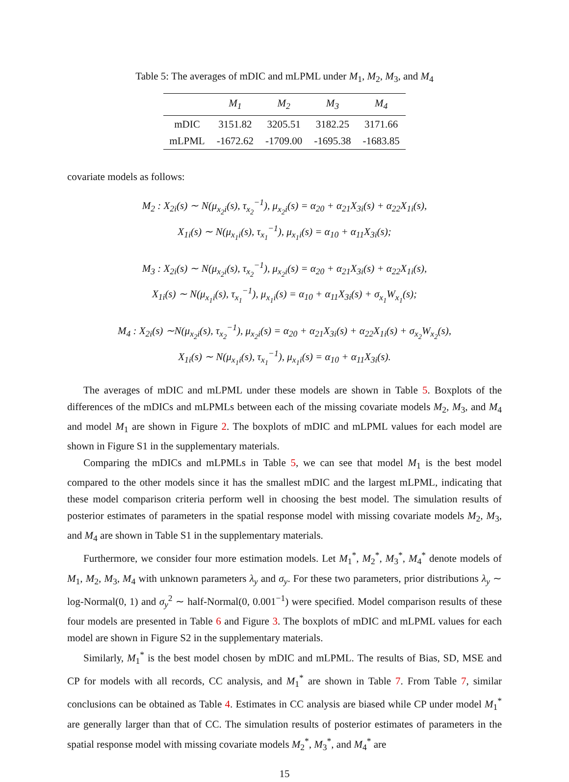Table 5: The averages of mDIC and mLPML under M<sub>1</sub>, M<sub>2</sub>, M<sub>3</sub>, and M<sub>4</sub>
| | M<sub>1</sub> | M<sub>2</sub> | M<sub>3</sub> | M<sub>4</sub> |
| --- | --- | --- | --- | --- |
| mDIC | 3151.82 | 3205.51 | 3182.25 | 3171.66 |
| mLPML | -1672.62 | -1709.00 | -1695.38 | -1683.85 |
covariate models as follows:
M<sub>2</sub> : X<sub>2i</sub>(s) ∼ N(μ<sub>x<sub>2</sub>i</sub>(s), τ<sub>x<sub>2</sub></sub><sup>−1</sup>), μ<sub>x<sub>2</sub>i</sub>(s) = α<sub>20</sub> + α<sub>21</sub>X<sub>3i</sub>(s) + α<sub>22</sub>X<sub>1i</sub>(s),
X<sub>1i</sub>(s) ∼ N(μ<sub>x<sub>1</sub>i</sub>(s), τ<sub>x<sub>1</sub></sub><sup>−1</sup>), μ<sub>x<sub>1</sub>i</sub>(s) = α<sub>10</sub> + α<sub>11</sub>X<sub>3i</sub>(s);
M<sub>3</sub> : X<sub>2i</sub>(s) ∼ N(μ<sub>x<sub>2</sub>i</sub>(s), τ<sub>x<sub>2</sub></sub><sup>−1</sup>), μ<sub>x<sub>2</sub>i</sub>(s) = α<sub>20</sub> + α<sub>21</sub>X<sub>3i</sub>(s) + α<sub>22</sub>X<sub>1i</sub>(s),
X<sub>1i</sub>(s) ∼ N(μ<sub>x<sub>1</sub>i</sub>(s), τ<sub>x<sub>1</sub></sub><sup>−1</sup>), μ<sub>x<sub>1</sub>i</sub>(s) = α<sub>10</sub> + α<sub>11</sub>X<sub>3i</sub>(s) + σ<sub>x<sub>1</sub></sub>W<sub>x<sub>1</sub></sub>(s);
M<sub>4</sub> : X<sub>2i</sub>(s) ∼N(μ<sub>x<sub>2</sub>i</sub>(s), τ<sub>x<sub>2</sub></sub><sup>−1</sup>), μ<sub>x<sub>2</sub>i</sub>(s) = α<sub>20</sub> + α<sub>21</sub>X<sub>3i</sub>(s) + α<sub>22</sub>X<sub>1i</sub>(s) + σ<sub>x<sub>2</sub></sub>W<sub>x<sub>2</sub></sub>(s),
X<sub>1i</sub>(s) ∼ N(μ<sub>x<sub>1</sub>i</sub>(s), τ<sub>x<sub>1</sub></sub><sup>−1</sup>), μ<sub>x<sub>1</sub>i</sub>(s) = α<sub>10</sub> + α<sub>11</sub>X<sub>3i</sub>(s).
The averages of mDIC and mLPML under these models are shown in Table 5. Boxplots of the differences of the mDICs and mLPMLs between each of the missing covariate models M<sub>2</sub>, M<sub>3</sub>, and M<sub>4</sub> and model M<sub>1</sub> are shown in Figure 2. The boxplots of mDIC and mLPML values for each model are shown in Figure S1 in the supplementary materials.
Comparing the mDICs and mLPMLs in Table 5, we can see that model M<sub>1</sub> is the best model compared to the other models since it has the smallest mDIC and the largest mLPML, indicating that these model comparison criteria perform well in choosing the best model. The simulation results of posterior estimates of parameters in the spatial response model with missing covariate models M<sub>2</sub>, M<sub>3</sub>, and M<sub>4</sub> are shown in Table S1 in the supplementary materials.
Furthermore, we consider four more estimation models. Let M<sub>1</sub><sup>*</sup>, M<sub>2</sub><sup>*</sup>, M<sub>3</sub><sup>*</sup>, M<sub>4</sub><sup>*</sup> denote models of M<sub>1</sub>, M<sub>2</sub>, M<sub>3</sub>, M<sub>4</sub> with unknown parameters λ<sub>y</sub> and σ<sub>y</sub>. For these two parameters, prior distributions λ<sub>y</sub> ∼ log-Normal(0, 1) and σ<sub>y</sub><sup>2</sup> ∼ half-Normal(0, 0.001<sup>−1</sup>) were specified. Model comparison results of these four models are presented in Table 6 and Figure 3. The boxplots of mDIC and mLPML values for each model are shown in Figure S2 in the supplementary materials.
Similarly, M<sub>1</sub><sup>*</sup> is the best model chosen by mDIC and mLPML. The results of Bias, SD, MSE and CP for models with all records, CC analysis, and M<sub>1</sub><sup>*</sup> are shown in Table 7. From Table 7, similar conclusions can be obtained as Table 4. Estimates in CC analysis are biased while CP under model M<sub>1</sub><sup>*</sup> are generally larger than that of CC. The simulation results of posterior estimates of parameters in the spatial response model with missing covariate models M<sub>2</sub><sup>*</sup>, M<sub>3</sub><sup>*</sup>, and M<sub>4</sub><sup>*</sup> are
15